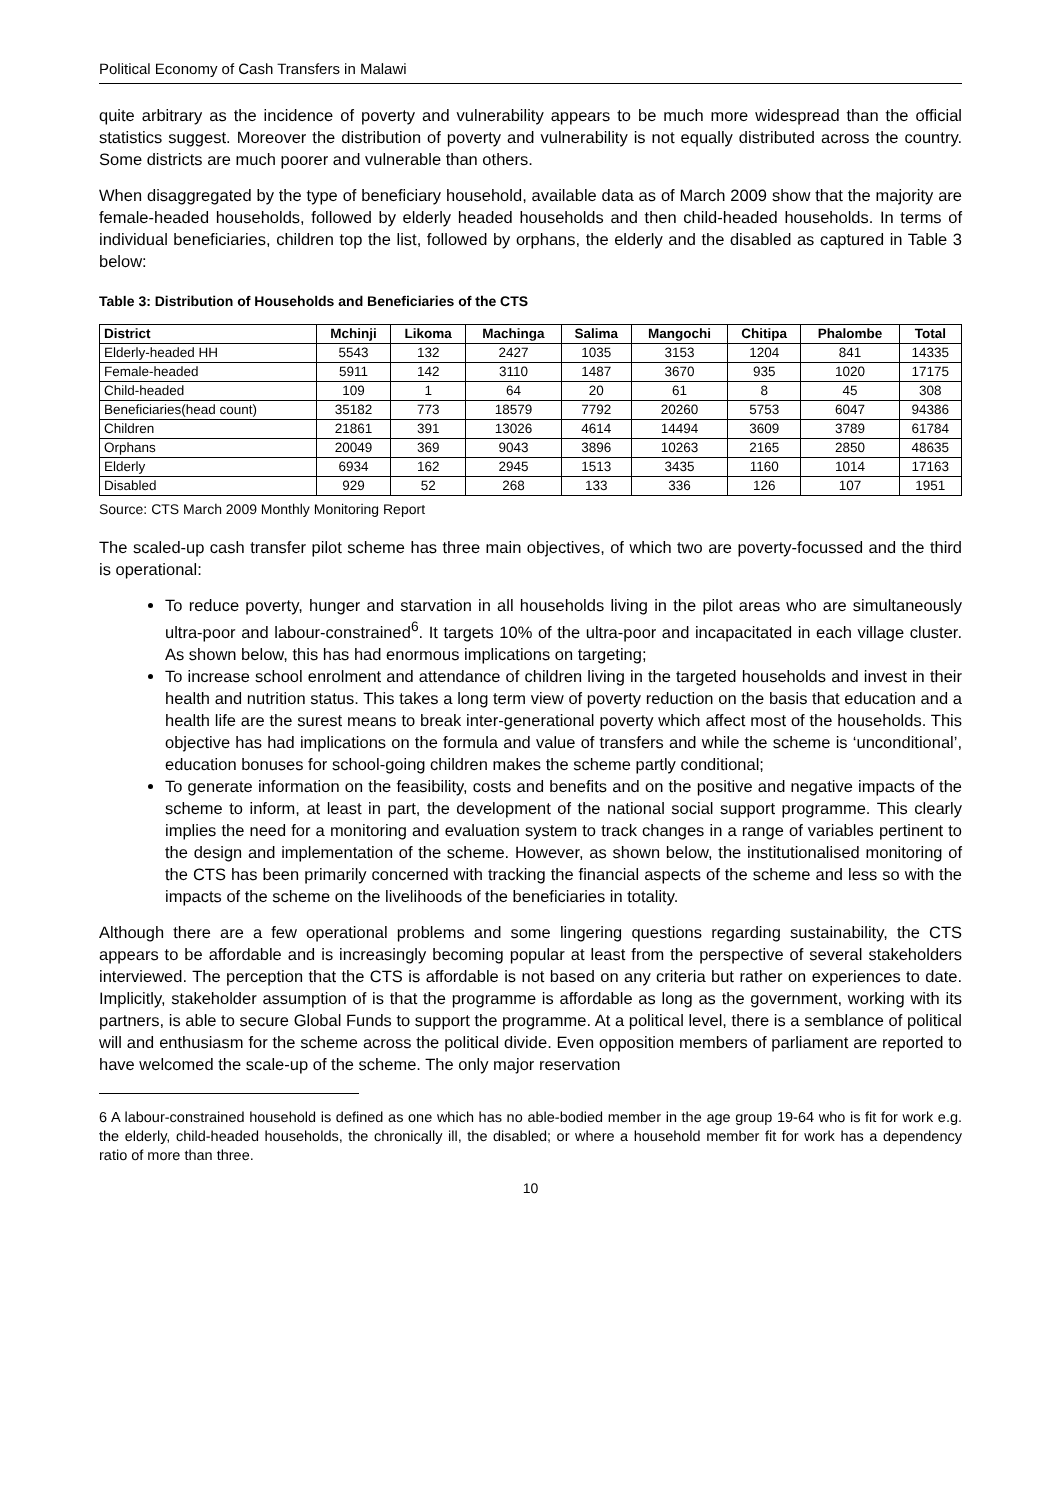Political Economy of Cash Transfers in Malawi
quite arbitrary as the incidence of poverty and vulnerability appears to be much more widespread than the official statistics suggest. Moreover the distribution of poverty and vulnerability is not equally distributed across the country. Some districts are much poorer and vulnerable than others.
When disaggregated by the type of beneficiary household, available data as of March 2009 show that the majority are female-headed households, followed by elderly headed households and then child-headed households. In terms of individual beneficiaries, children top the list, followed by orphans, the elderly and the disabled as captured in Table 3 below:
Table 3: Distribution of Households and Beneficiaries of the CTS
| District | Mchinji | Likoma | Machinga | Salima | Mangochi | Chitipa | Phalombe | Total |
| --- | --- | --- | --- | --- | --- | --- | --- | --- |
| Elderly-headed HH | 5543 | 132 | 2427 | 1035 | 3153 | 1204 | 841 | 14335 |
| Female-headed | 5911 | 142 | 3110 | 1487 | 3670 | 935 | 1020 | 17175 |
| Child-headed | 109 | 1 | 64 | 20 | 61 | 8 | 45 | 308 |
| Beneficiaries(head count) | 35182 | 773 | 18579 | 7792 | 20260 | 5753 | 6047 | 94386 |
| Children | 21861 | 391 | 13026 | 4614 | 14494 | 3609 | 3789 | 61784 |
| Orphans | 20049 | 369 | 9043 | 3896 | 10263 | 2165 | 2850 | 48635 |
| Elderly | 6934 | 162 | 2945 | 1513 | 3435 | 1160 | 1014 | 17163 |
| Disabled | 929 | 52 | 268 | 133 | 336 | 126 | 107 | 1951 |
Source: CTS March 2009 Monthly Monitoring Report
The scaled-up cash transfer pilot scheme has three main objectives, of which two are poverty-focussed and the third is operational:
To reduce poverty, hunger and starvation in all households living in the pilot areas who are simultaneously ultra-poor and labour-constrained<sup>6</sup>. It targets 10% of the ultra-poor and incapacitated in each village cluster. As shown below, this has had enormous implications on targeting;
To increase school enrolment and attendance of children living in the targeted households and invest in their health and nutrition status. This takes a long term view of poverty reduction on the basis that education and a health life are the surest means to break inter-generational poverty which affect most of the households. This objective has had implications on the formula and value of transfers and while the scheme is ‘unconditional’, education bonuses for school-going children makes the scheme partly conditional;
To generate information on the feasibility, costs and benefits and on the positive and negative impacts of the scheme to inform, at least in part, the development of the national social support programme. This clearly implies the need for a monitoring and evaluation system to track changes in a range of variables pertinent to the design and implementation of the scheme. However, as shown below, the institutionalised monitoring of the CTS has been primarily concerned with tracking the financial aspects of the scheme and less so with the impacts of the scheme on the livelihoods of the beneficiaries in totality.
Although there are a few operational problems and some lingering questions regarding sustainability, the CTS appears to be affordable and is increasingly becoming popular at least from the perspective of several stakeholders interviewed. The perception that the CTS is affordable is not based on any criteria but rather on experiences to date. Implicitly, stakeholder assumption of is that the programme is affordable as long as the government, working with its partners, is able to secure Global Funds to support the programme. At a political level, there is a semblance of political will and enthusiasm for the scheme across the political divide. Even opposition members of parliament are reported to have welcomed the scale-up of the scheme. The only major reservation
6 A labour-constrained household is defined as one which has no able-bodied member in the age group 19-64 who is fit for work e.g. the elderly, child-headed households, the chronically ill, the disabled; or where a household member fit for work has a dependency ratio of more than three.
10